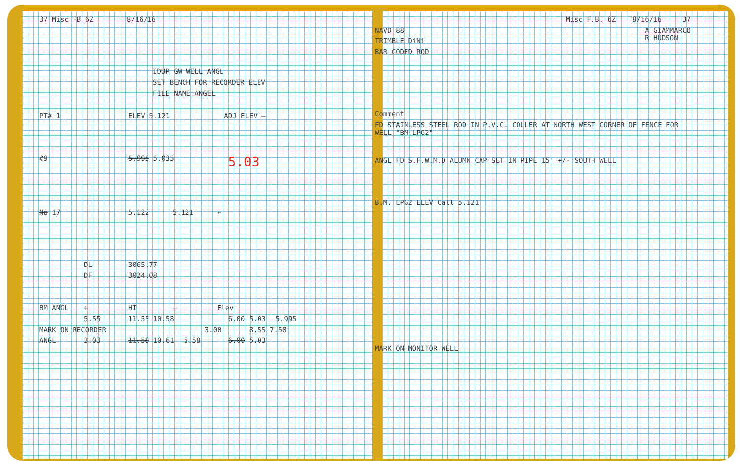37 Misc FB 6Z 8/16/16
IDUP GW WELL ANGL
SET BENCH FOR RECORDER ELEV
FILE NAME ANGEL
PT# 1 ELEV 5.121 ADJ ELEV —
#9 5.995 5.035 5.03
No 17 5.122 5.121 ←
DL 3065.77
DF 3024.08
BM ANGL + HI − Elev
5.55 11.55 10.58 6.00 5.03 5.995
MARK ON RECORDER 3.00 8.55 7.58
ANGL 3.03 11.58 10.61 5.58 6.00 5.03
Misc F.B. 6Z 8/16/16 37
NAVD 88 A GIAMMARCO
R HUDSON
TRIMBLE DiNi
BAR CODED ROD
Comment
FD STAINLESS STEEL ROD IN P.V.C. COLLER AT NORTH WEST CORNER OF FENCE FOR WELL "BM LPG2"
ANGL FD S.F.W.M.D ALUMN CAP SET IN PIPE 15' +/- SOUTH WELL
B.M. LPG2 ELEV Call 5.121
MARK ON MONITOR WELL